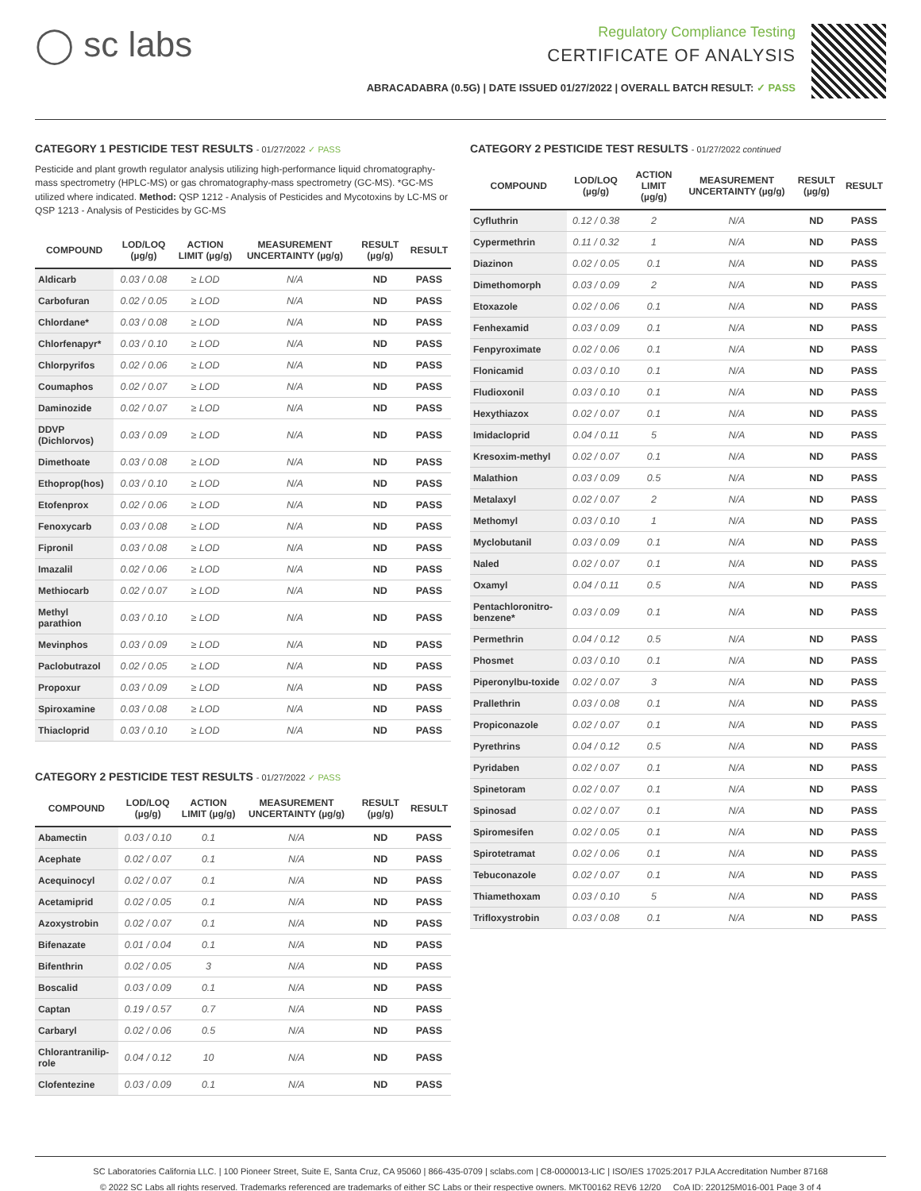◯ sc labs
Regulatory Compliance Testing
CERTIFICATE OF ANALYSIS
ABRACADABRA (0.5G) | DATE ISSUED 01/27/2022 | OVERALL BATCH RESULT: ✓ PASS
CATEGORY 1 PESTICIDE TEST RESULTS - 01/27/2022 ✓ PASS
Pesticide and plant growth regulator analysis utilizing high-performance liquid chromatography-mass spectrometry (HPLC-MS) or gas chromatography-mass spectrometry (GC-MS). *GC-MS utilized where indicated. Method: QSP 1212 - Analysis of Pesticides and Mycotoxins by LC-MS or QSP 1213 - Analysis of Pesticides by GC-MS
| COMPOUND | LOD/LOQ (µg/g) | ACTION LIMIT (µg/g) | MEASUREMENT UNCERTAINTY (µg/g) | RESULT (µg/g) | RESULT |
| --- | --- | --- | --- | --- | --- |
| Aldicarb | 0.03 / 0.08 | ≥ LOD | N/A | ND | PASS |
| Carbofuran | 0.02 / 0.05 | ≥ LOD | N/A | ND | PASS |
| Chlordane* | 0.03 / 0.08 | ≥ LOD | N/A | ND | PASS |
| Chlorfenapyr* | 0.03 / 0.10 | ≥ LOD | N/A | ND | PASS |
| Chlorpyrifos | 0.02 / 0.06 | ≥ LOD | N/A | ND | PASS |
| Coumaphos | 0.02 / 0.07 | ≥ LOD | N/A | ND | PASS |
| Daminozide | 0.02 / 0.07 | ≥ LOD | N/A | ND | PASS |
| DDVP (Dichlorvos) | 0.03 / 0.09 | ≥ LOD | N/A | ND | PASS |
| Dimethoate | 0.03 / 0.08 | ≥ LOD | N/A | ND | PASS |
| Ethoprop(hos) | 0.03 / 0.10 | ≥ LOD | N/A | ND | PASS |
| Etofenprox | 0.02 / 0.06 | ≥ LOD | N/A | ND | PASS |
| Fenoxycarb | 0.03 / 0.08 | ≥ LOD | N/A | ND | PASS |
| Fipronil | 0.03 / 0.08 | ≥ LOD | N/A | ND | PASS |
| Imazalil | 0.02 / 0.06 | ≥ LOD | N/A | ND | PASS |
| Methiocarb | 0.02 / 0.07 | ≥ LOD | N/A | ND | PASS |
| Methyl parathion | 0.03 / 0.10 | ≥ LOD | N/A | ND | PASS |
| Mevinphos | 0.03 / 0.09 | ≥ LOD | N/A | ND | PASS |
| Paclobutrazol | 0.02 / 0.05 | ≥ LOD | N/A | ND | PASS |
| Propoxur | 0.03 / 0.09 | ≥ LOD | N/A | ND | PASS |
| Spiroxamine | 0.03 / 0.08 | ≥ LOD | N/A | ND | PASS |
| Thiacloprid | 0.03 / 0.10 | ≥ LOD | N/A | ND | PASS |
CATEGORY 2 PESTICIDE TEST RESULTS - 01/27/2022 ✓ PASS
| COMPOUND | LOD/LOQ (µg/g) | ACTION LIMIT (µg/g) | MEASUREMENT UNCERTAINTY (µg/g) | RESULT (µg/g) | RESULT |
| --- | --- | --- | --- | --- | --- |
| Abamectin | 0.03 / 0.10 | 0.1 | N/A | ND | PASS |
| Acephate | 0.02 / 0.07 | 0.1 | N/A | ND | PASS |
| Acequinocyl | 0.02 / 0.07 | 0.1 | N/A | ND | PASS |
| Acetamiprid | 0.02 / 0.05 | 0.1 | N/A | ND | PASS |
| Azoxystrobin | 0.02 / 0.07 | 0.1 | N/A | ND | PASS |
| Bifenazate | 0.01 / 0.04 | 0.1 | N/A | ND | PASS |
| Bifenthrin | 0.02 / 0.05 | 3 | N/A | ND | PASS |
| Boscalid | 0.03 / 0.09 | 0.1 | N/A | ND | PASS |
| Captan | 0.19 / 0.57 | 0.7 | N/A | ND | PASS |
| Carbaryl | 0.02 / 0.06 | 0.5 | N/A | ND | PASS |
| Chlorantranilip-role | 0.04 / 0.12 | 10 | N/A | ND | PASS |
| Clofentezine | 0.03 / 0.09 | 0.1 | N/A | ND | PASS |
CATEGORY 2 PESTICIDE TEST RESULTS - 01/27/2022 continued
| COMPOUND | LOD/LOQ (µg/g) | ACTION LIMIT (µg/g) | MEASUREMENT UNCERTAINTY (µg/g) | RESULT (µg/g) | RESULT |
| --- | --- | --- | --- | --- | --- |
| Cyfluthrin | 0.12 / 0.38 | 2 | N/A | ND | PASS |
| Cypermethrin | 0.11 / 0.32 | 1 | N/A | ND | PASS |
| Diazinon | 0.02 / 0.05 | 0.1 | N/A | ND | PASS |
| Dimethomorph | 0.03 / 0.09 | 2 | N/A | ND | PASS |
| Etoxazole | 0.02 / 0.06 | 0.1 | N/A | ND | PASS |
| Fenhexamid | 0.03 / 0.09 | 0.1 | N/A | ND | PASS |
| Fenpyroximate | 0.02 / 0.06 | 0.1 | N/A | ND | PASS |
| Flonicamid | 0.03 / 0.10 | 0.1 | N/A | ND | PASS |
| Fludioxonil | 0.03 / 0.10 | 0.1 | N/A | ND | PASS |
| Hexythiazox | 0.02 / 0.07 | 0.1 | N/A | ND | PASS |
| Imidacloprid | 0.04 / 0.11 | 5 | N/A | ND | PASS |
| Kresoxim-methyl | 0.02 / 0.07 | 0.1 | N/A | ND | PASS |
| Malathion | 0.03 / 0.09 | 0.5 | N/A | ND | PASS |
| Metalaxyl | 0.02 / 0.07 | 2 | N/A | ND | PASS |
| Methomyl | 0.03 / 0.10 | 1 | N/A | ND | PASS |
| Myclobutanil | 0.03 / 0.09 | 0.1 | N/A | ND | PASS |
| Naled | 0.02 / 0.07 | 0.1 | N/A | ND | PASS |
| Oxamyl | 0.04 / 0.11 | 0.5 | N/A | ND | PASS |
| Pentachloronitro-benzene* | 0.03 / 0.09 | 0.1 | N/A | ND | PASS |
| Permethrin | 0.04 / 0.12 | 0.5 | N/A | ND | PASS |
| Phosmet | 0.03 / 0.10 | 0.1 | N/A | ND | PASS |
| Piperonylbu-toxide | 0.02 / 0.07 | 3 | N/A | ND | PASS |
| Prallethrin | 0.03 / 0.08 | 0.1 | N/A | ND | PASS |
| Propiconazole | 0.02 / 0.07 | 0.1 | N/A | ND | PASS |
| Pyrethrins | 0.04 / 0.12 | 0.5 | N/A | ND | PASS |
| Pyridaben | 0.02 / 0.07 | 0.1 | N/A | ND | PASS |
| Spinetoram | 0.02 / 0.07 | 0.1 | N/A | ND | PASS |
| Spinosad | 0.02 / 0.07 | 0.1 | N/A | ND | PASS |
| Spiromesifen | 0.02 / 0.05 | 0.1 | N/A | ND | PASS |
| Spirotetramat | 0.02 / 0.06 | 0.1 | N/A | ND | PASS |
| Tebuconazole | 0.02 / 0.07 | 0.1 | N/A | ND | PASS |
| Thiamethoxam | 0.03 / 0.10 | 5 | N/A | ND | PASS |
| Trifloxystrobin | 0.03 / 0.08 | 0.1 | N/A | ND | PASS |
SC Laboratories California LLC. | 100 Pioneer Street, Suite E, Santa Cruz, CA 95060 | 866-435-0709 | sclabs.com | C8-0000013-LIC | ISO/IES 17025:2017 PJLA Accreditation Number 87168
© 2022 SC Labs all rights reserved. Trademarks referenced are trademarks of either SC Labs or their respective owners. MKT00162 REV6 12/20 CoA ID: 220125M016-001 Page 3 of 4